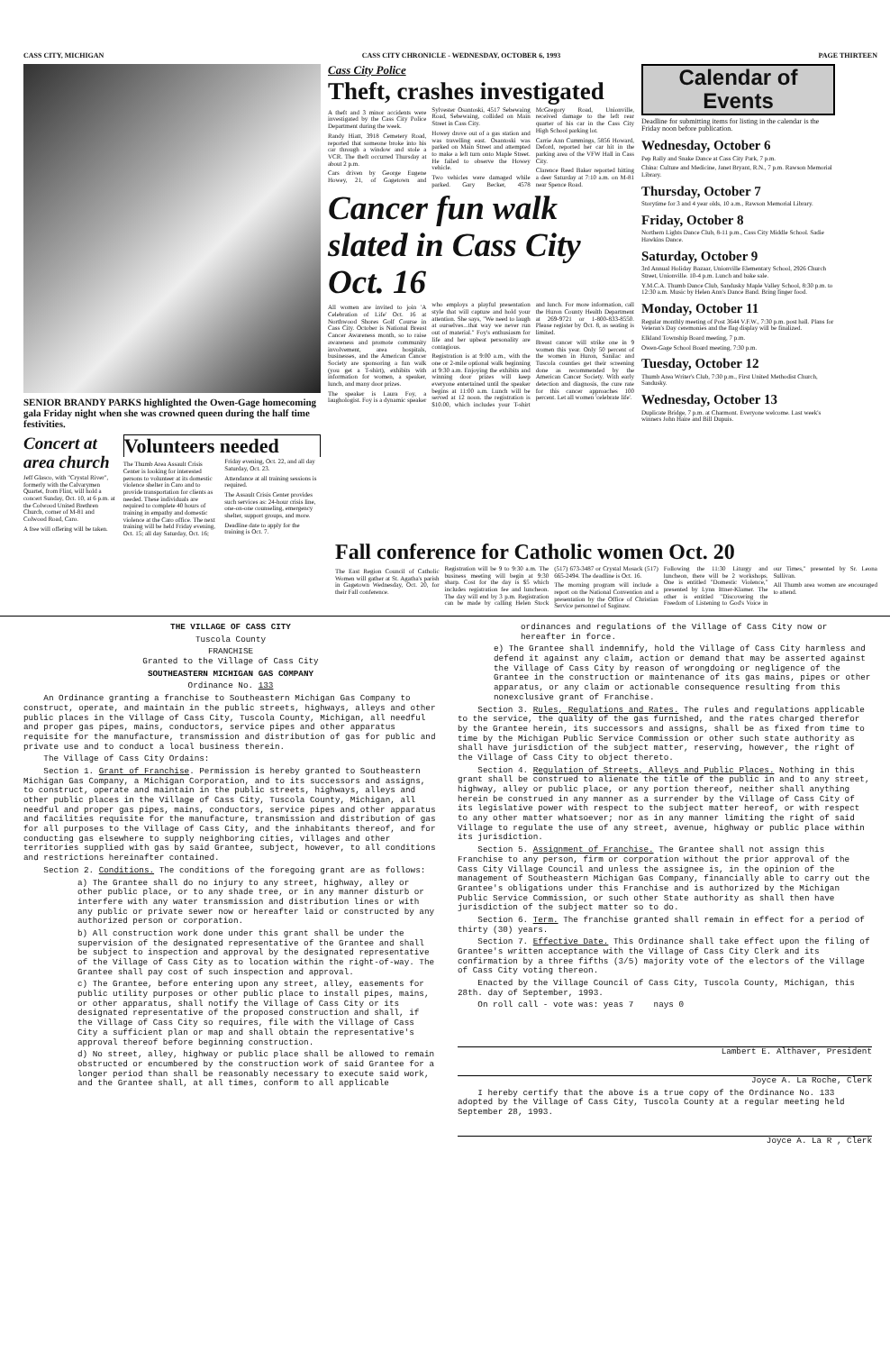CASS CITY, MICHIGAN CASS CITY CHRONICLE - WEDNESDAY, OCTOBER 6, 1993 PAGE THIRTEEN
SENIOR BRANDY PARKS highlighted the Owen-Gage homecoming gala Friday night when she was crowned queen during the half time festivities.
Concert at area church
Jeff Glasco, with "Crystal River", formerly with the Calvarymen Quartet, from Flint, will hold a concert Sunday, Oct. 10, at 6 p.m. at the Colwood United Brethren Church, corner of M-81 and Colwood Road, Caro.
A free will offering will be taken.
Volunteers needed
The Thumb Area Assault Crisis Center is looking for interested persons to volunteer at its domestic violence shelter in Caro and to provide transportation for clients as needed. These individuals are required to complete 40 hours of training in empathy and domestic violence at the Caro office. The next training will be held Friday evening, Oct. 15; all day Saturday, Oct. 16; Friday evening, Oct. 22, and all day Saturday, Oct. 23.
Attendance at all training sessions is required.
The Assault Crisis Center provides such services as: 24-hour crisis line, one-on-one counseling, emergency shelter, support groups, and more.
Deadline date to apply for the training is Oct. 7.
Cass City Police
Theft, crashes investigated
A theft and 3 minor accidents were investigated by the Cass City Police Department during the week.
Randy Hiatt, 3918 Cemetery Road, reported that someone broke into his car through a window and stole a VCR. The theft occurred Thursday at about 2 p.m.
Cars driven by George Eugene Howey, 21, of Gagetown and Sylvester Osantoski, 4517 Sebewaing Road, Sebewaing, collided on Main Street in Cass City.
Howey drove out of a gas station and was travelling east. Osantoski was parked on Main Street and attempted to make a left turn onto Maple Street. He failed to observe the Howey vehicle.
Two vehicles were damaged while parked. Gary Becker, 4578 McGregory Road, Unionville, received damage to the left rear quarter of his car in the Cass City High School parking lot.
Carrie Ann Cummings, 5856 Howard, Deford, reported her car hit in the parking area of the VFW Hall in Cass City.
Clarence Reed Baker reported hitting a deer Saturday at 7:10 a.m. on M-81 near Spence Road.
Cancer fun walk slated in Cass City Oct. 16
All women are invited to join 'A Celebration of Life' Oct. 16 at Northwood Shores Golf Course in Cass City. October is National Breast Cancer Awareness month, so to raise awareness and promote community involvement, area hospitals, businesses, and the American Cancer Society are sponsoring a fun walk (you get a T-shirt), exhibits with information for women, a speaker, lunch, and many door prizes.
The speaker is Laura Foy, a laughologist. Foy is a dynamic speaker who employs a playful presentation style that will capture and hold your attention. She says, "We need to laugh at ourselves...that way we never run out of material." Foy's enthusiasm for life and her upbeat personality are contagious.
Registration is at 9:00 a.m., with the one or 2-mile optional walk beginning at 9:30 a.m. Enjoying the exhibits and winning door prizes will keep everyone entertained until the speaker begins at 11:00 a.m. Lunch will be served at 12 noon. the registration is $10.00, which includes your T-shirt and lunch. For more information, call the Huron County Health Department at 269-9721 or 1-800-833-8550. Please register by Oct. 8, as seating is limited.
Breast cancer will strike one in 9 women this year. Only 50 percent of the women in Huron, Sanilac and Tuscola counties get their screening done as recommended by the American Cancer Society. With early detection and diagnosis, the cure rate for this cancer approaches 100 percent. Let all women 'celebrate life'.
Calendar of Events
Deadline for submitting items for listing in the calendar is the Friday noon before publication.
Wednesday, October 6
Pep Rally and Snake Dance at Cass City Park, 7 p.m.
China: Culture and Medicine, Janet Bryant, R.N., 7 p.m. Rawson Memorial Library.
Thursday, October 7
Storytime for 3 and 4 year olds, 10 a.m., Rawson Memorial Library.
Friday, October 8
Northern Lights Dance Club, 8-11 p.m., Cass City Middle School. Sadie Hawkins Dance.
Saturday, October 9
3rd Annual Holiday Bazaar, Unionville Elementary School, 2926 Church Street, Unionville. 10-4 p.m. Lunch and bake sale.
Y.M.C.A. Thumb Dance Club, Sandusky Maple Valley School, 8:30 p.m. to 12:30 a.m. Music by Helen Ann's Dance Band. Bring finger food.
Monday, October 11
Regular monthly meeting of Post 3644 V.F.W., 7:30 p.m. post hall. Plans for Veteran's Day ceremonies and the flag display will be finalized.
Elkland Township Board meeting, 7 p.m.
Owen-Gage School Board meeting, 7:30 p.m.
Tuesday, October 12
Thumb Area Writer's Club, 7:30 p.m., First United Methodist Church, Sandusky.
Wednesday, October 13
Duplicate Bridge, 7 p.m. at Charmont. Everyone welcome. Last week's winners John Haire and Bill Dupuis.
Fall conference for Catholic women Oct. 20
The East Region Council of Catholic Women will gather at St. Agatha's parish in Gagetown Wednesday, Oct. 20, for their Fall conference.
Registration will be 9 to 9:30 a.m. The business meeting will begin at 9:30 sharp. Cost for the day is $5 which includes registration fee and luncheon. The day will end by 3 p.m. Registration can be made by calling Helen Stock (517) 673-3487 or Crystal Mosack (517) 665-2494. The deadline is Oct. 16.
The morning program will include a report on the National Convention and a presentation by the Office of Christian Service personnel of Saginaw.
Following the 11:30 Liturgy and luncheon, there will be 2 workshops. One is entitled "Domestic Violence," presented by Lynn Ittner-Klamer. The other is entitled "Discovering the Freedom of Listening to God's Voice in our Times," presented by Sr. Leona Sullivan.
All Thumb area women are encouraged to attend.
THE VILLAGE OF CASS CITY
Tuscola County
FRANCHISE
Granted to the Village of Cass City
SOUTHEASTERN MICHIGAN GAS COMPANY
Ordinance No. 133
An Ordinance granting a franchise to Southeastern Michigan Gas Company to construct, operate, and maintain in the public streets, highways, alleys and other public places in the Village of Cass City, Tuscola County, Michigan, all needful and proper gas pipes, mains, conductors, service pipes and other apparatus requisite for the manufacture, transmission and distribution of gas for public and private use and to conduct a local business therein.
The Village of Cass City Ordains:
Section 1. Grant of Franchise. Permission is hereby granted to Southeastern Michigan Gas Company, a Michigan Corporation, and to its successors and assigns, to construct, operate and maintain in the public streets, highways, alleys and other public places in the Village of Cass City, Tuscola County, Michigan, all needful and proper gas pipes, mains, conductors, service pipes and other apparatus and facilities requisite for the manufacture, transmission and distribution of gas for all purposes to the Village of Cass City, and the inhabitants thereof, and for conducting gas elsewhere to supply neighboring cities, villages and other territories supplied with gas by said Grantee, subject, however, to all conditions and restrictions hereinafter contained.
Section 2. Conditions. The conditions of the foregoing grant are as follows:
a) The Grantee shall do no injury to any street, highway, alley or other public place, or to any shade tree, or in any manner disturb or interfere with any water transmission and distribution lines or with any public or private sewer now or hereafter laid or constructed by any authorized person or corporation.
b) All construction work done under this grant shall be under the supervision of the designated representative of the Grantee and shall be subject to inspection and approval by the designated representative of the Village of Cass City as to location within the right-of-way. The Grantee shall pay cost of such inspection and approval.
c) The Grantee, before entering upon any street, alley, easements for public utility purposes or other public place to install pipes, mains, or other apparatus, shall notify the Village of Cass City or its designated representative of the proposed construction and shall, if the Village of Cass City so requires, file with the Village of Cass City a sufficient plan or map and shall obtain the representative's approval thereof before beginning construction.
d) No street, alley, highway or public place shall be allowed to remain obstructed or encumbered by the construction work of said Grantee for a longer period than shall be reasonably necessary to execute said work, and the Grantee shall, at all times, conform to all applicable
ordinances and regulations of the Village of Cass City now or hereafter in force.
e) The Grantee shall indemnify, hold the Village of Cass City harmless and defend it against any claim, action or demand that may be asserted against the Village of Cass City by reason of wrongdoing or negligence of the Grantee in the construction or maintenance of its gas mains, pipes or other apparatus, or any claim or actionable consequence resulting from this nonexclusive grant of Franchise.
Section 3. Rules, Regulations and Rates. The rules and regulations applicable to the service, the quality of the gas furnished, and the rates charged therefor by the Grantee herein, its successors and assigns, shall be as fixed from time to time by the Michigan Public Service Commission or other such state authority as shall have jurisdiction of the subject matter, reserving, however, the right of the Village of Cass City to object thereto.
Section 4. Regulation of Streets, Alleys and Public Places. Nothing in this grant shall be construed to alienate the title of the public in and to any street, highway, alley or public place, or any portion thereof, neither shall anything herein be construed in any manner as a surrender by the Village of Cass City of its legislative power with respect to the subject matter hereof, or with respect to any other matter whatsoever; nor as in any manner limiting the right of said Village to regulate the use of any street, avenue, highway or public place within its jurisdiction.
Section 5. Assignment of Franchise. The Grantee shall not assign this Franchise to any person, firm or corporation without the prior approval of the Cass City Village Council and unless the assignee is, in the opinion of the management of Southeastern Michigan Gas Company, financially able to carry out the Grantee's obligations under this Franchise and is authorized by the Michigan Public Service Commission, or such other State authority as shall then have jurisdiction of the subject matter so to do.
Section 6. Term. The franchise granted shall remain in effect for a period of thirty (30) years.
Section 7. Effective Date. This Ordinance shall take effect upon the filing of Grantee's written acceptance with the Village of Cass City Clerk and its confirmation by a three fifths (3/5) majority vote of the electors of the Village of Cass City voting thereon.
Enacted by the Village Council of Cass City, Tuscola County, Michigan, this 28th. day of September, 1993.
On roll call - vote was: yeas 7 nays 0
Lambert E. Althaver, President
Joyce A. La Roche, Clerk
I hereby certify that the above is a true copy of the Ordinance No. 133 adopted by the Village of Cass City, Tuscola County at a regular meeting held September 28, 1993.
Joyce A. La R , Clerk